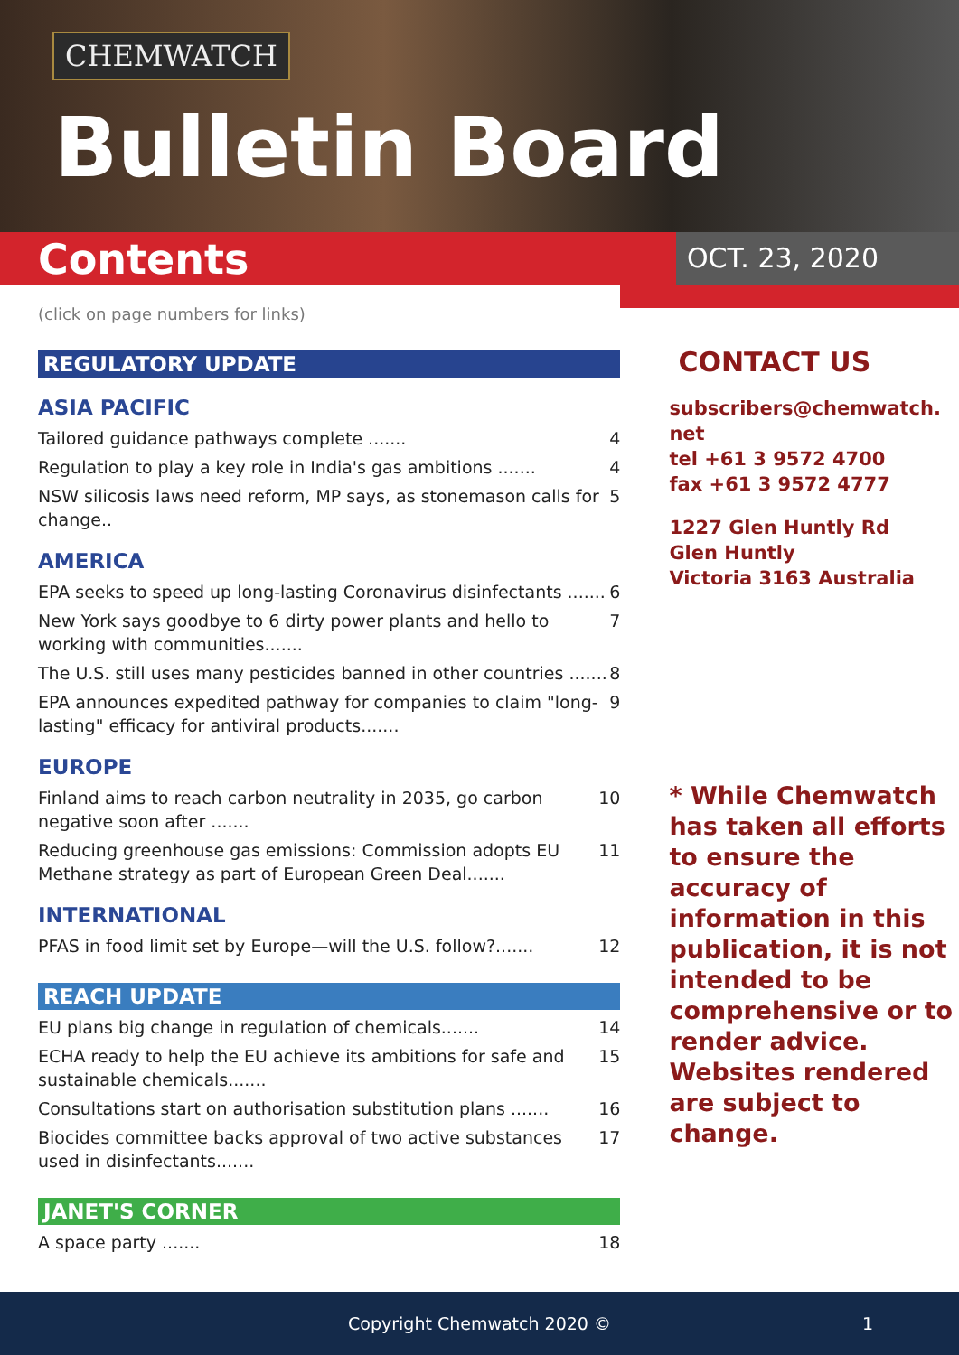CHEMWATCH
Bulletin Board
Contents
OCT. 23, 2020
(click on page numbers for links)
REGULATORY UPDATE
ASIA PACIFIC
Tailored guidance pathways complete ....... 4
Regulation to play a key role in India's gas ambitions ....... 4
NSW silicosis laws need reform, MP says, as stonemason calls for change.. 5
AMERICA
EPA seeks to speed up long-lasting Coronavirus disinfectants ....... 6
New York says goodbye to 6 dirty power plants and hello to working with communities....... 7
The U.S. still uses many pesticides banned in other countries ....... 8
EPA announces expedited pathway for companies to claim "long-lasting" efficacy for antiviral products....... 9
EUROPE
Finland aims to reach carbon neutrality in 2035, go carbon negative soon after ....... 10
Reducing greenhouse gas emissions: Commission adopts EU Methane strategy as part of European Green Deal....... 11
INTERNATIONAL
PFAS in food limit set by Europe—will the U.S. follow?....... 12
REACH UPDATE
EU plans big change in regulation of chemicals....... 14
ECHA ready to help the EU achieve its ambitions for safe and sustainable chemicals....... 15
Consultations start on authorisation substitution plans ....... 16
Biocides committee backs approval of two active substances used in disinfectants....... 17
JANET'S CORNER
A space party ....... 18
CONTACT US
subscribers@chemwatch.
net
tel +61 3 9572 4700
fax +61 3 9572 4777
1227 Glen Huntly Rd
Glen Huntly
Victoria 3163 Australia
* While Chemwatch has taken all efforts to ensure the accuracy of information in this publication, it is not intended to be comprehensive or to render advice. Websites rendered are subject to change.
Copyright Chemwatch 2020 © 1